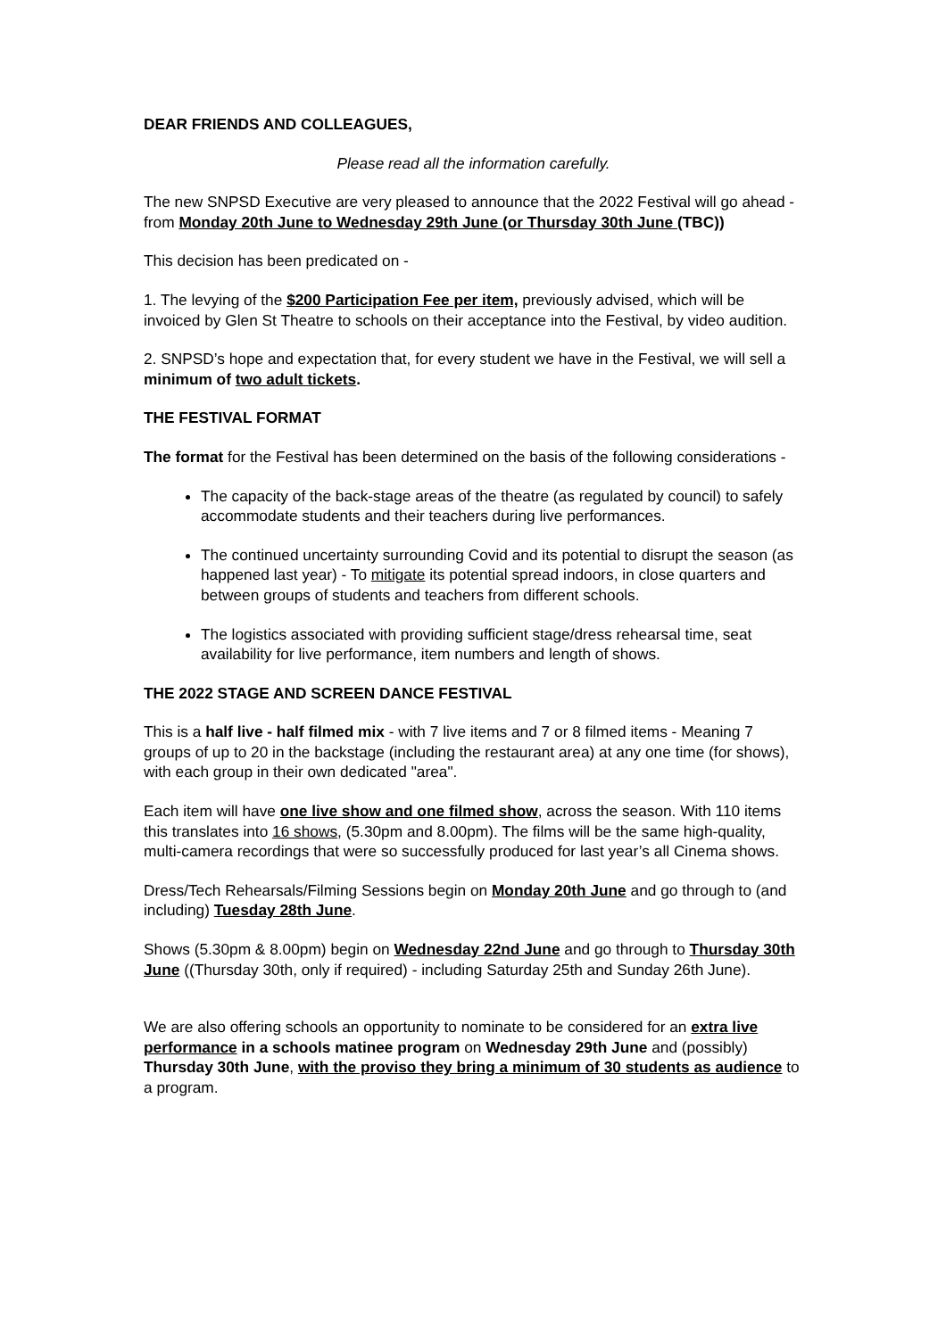DEAR FRIENDS AND COLLEAGUES,
Please read all the information carefully.
The new SNPSD Executive are very pleased to announce that the 2022 Festival will go ahead - from Monday 20th June to Wednesday 29th June (or Thursday 30th June (TBC))
This decision has been predicated on -
1. The levying of the $200 Participation Fee per item, previously advised, which will be invoiced by Glen St Theatre to schools on their acceptance into the Festival, by video audition.
2. SNPSD’s hope and expectation that, for every student we have in the Festival, we will sell a minimum of two adult tickets.
THE FESTIVAL FORMAT
The format for the Festival has been determined on the basis of the following considerations -
The capacity of the back-stage areas of the theatre (as regulated by council) to safely accommodate students and their teachers during live performances.
The continued uncertainty surrounding Covid and its potential to disrupt the season (as happened last year) - To mitigate its potential spread indoors, in close quarters and between groups of students and teachers from different schools.
The logistics associated with providing sufficient stage/dress rehearsal time, seat availability for live performance, item numbers and length of shows.
THE 2022 STAGE AND SCREEN DANCE FESTIVAL
This is a half live - half filmed mix - with 7 live items and 7 or 8 filmed items - Meaning 7 groups of up to 20 in the backstage (including the restaurant area) at any one time (for shows), with each group in their own dedicated "area".
Each item will have one live show and one filmed show, across the season. With 110 items this translates into 16 shows, (5.30pm and 8.00pm). The films will be the same high-quality, multi-camera recordings that were so successfully produced for last year’s all Cinema shows.
Dress/Tech Rehearsals/Filming Sessions begin on Monday 20th June and go through to (and including) Tuesday 28th June.
Shows (5.30pm & 8.00pm) begin on Wednesday 22nd June and go through to Thursday 30th June ((Thursday 30th, only if required) - including Saturday 25th and Sunday 26th June).
We are also offering schools an opportunity to nominate to be considered for an extra live performance in a schools matinee program on Wednesday 29th June and (possibly) Thursday 30th June, with the proviso they bring a minimum of 30 students as audience to a program.